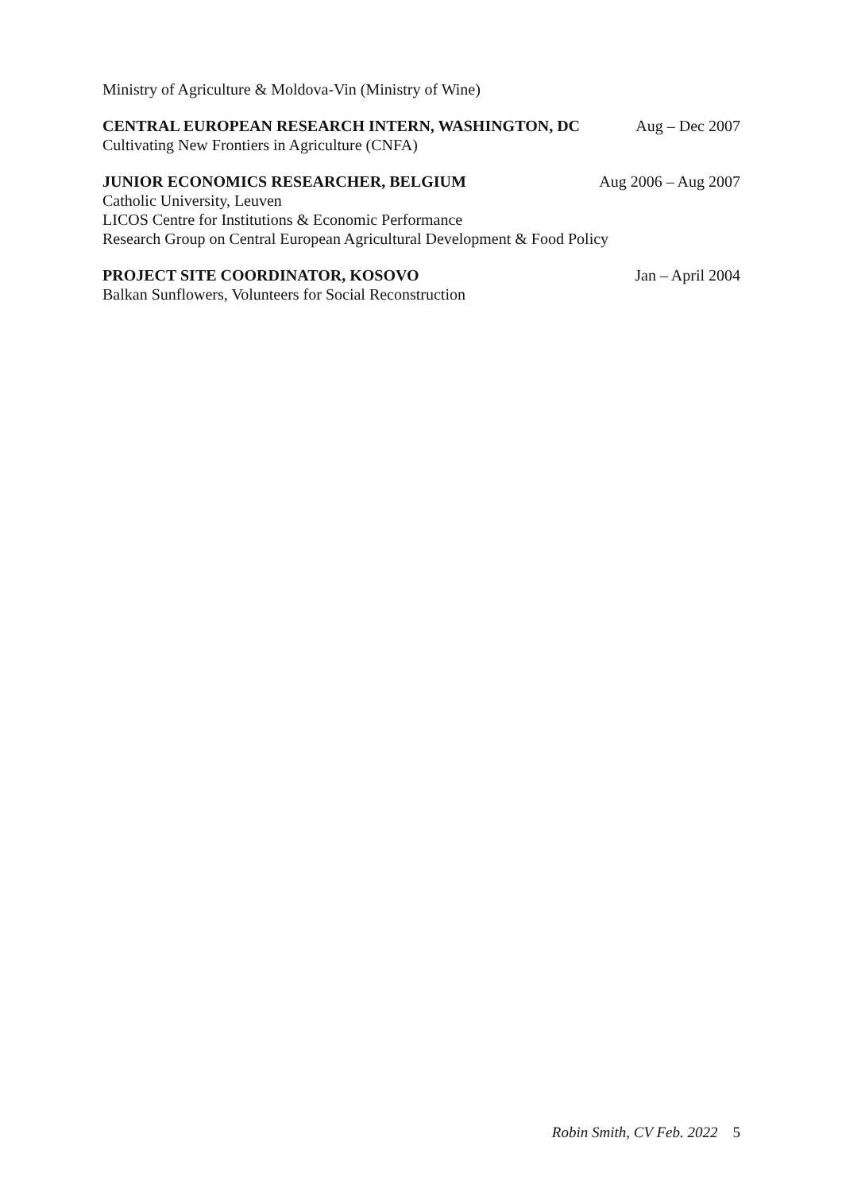Ministry of Agriculture & Moldova-Vin (Ministry of Wine)
CENTRAL EUROPEAN RESEARCH INTERN, WASHINGTON, DC Aug – Dec 2007
Cultivating New Frontiers in Agriculture (CNFA)
JUNIOR ECONOMICS RESEARCHER, BELGIUM Aug 2006 – Aug 2007
Catholic University, Leuven
LICOS Centre for Institutions & Economic Performance
Research Group on Central European Agricultural Development & Food Policy
PROJECT SITE COORDINATOR, KOSOVO Jan – April 2004
Balkan Sunflowers, Volunteers for Social Reconstruction
Robin Smith, CV Feb. 2022 5